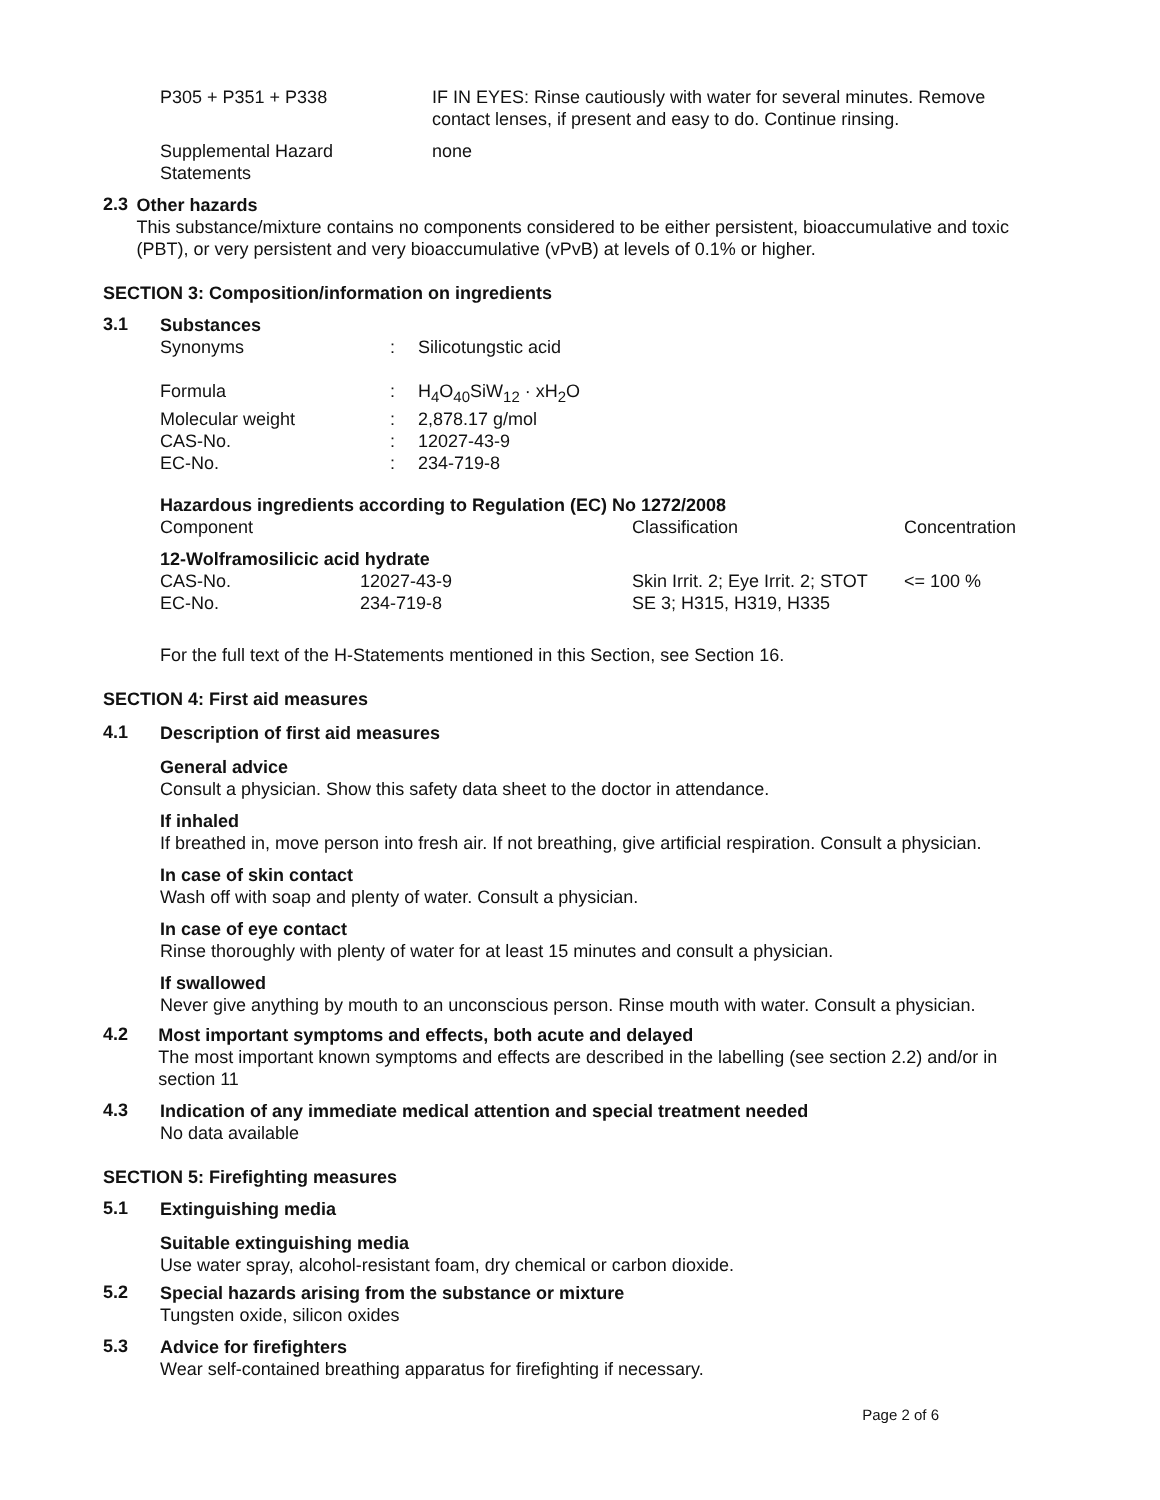| P305 + P351 + P338 | IF IN EYES: Rinse cautiously with water for several minutes. Remove contact lenses, if present and easy to do. Continue rinsing. |
| Supplemental Hazard Statements | none |
2.3
Other hazards
This substance/mixture contains no components considered to be either persistent, bioaccumulative and toxic (PBT), or very persistent and very bioaccumulative (vPvB) at levels of 0.1% or higher.
SECTION 3: Composition/information on ingredients
3.1
Substances
| Synonyms | : | Silicotungstic acid |
| Formula | : | H<sub>4</sub>O<sub>40</sub>SiW<sub>12</sub> · xH<sub>2</sub>O |
| Molecular weight | : | 2,878.17 g/mol |
| CAS-No. | : | 12027-43-9 |
| EC-No. | : | 234-719-8 |
Hazardous ingredients according to Regulation (EC) No 1272/2008
| Component | | Classification | Concentration |
| --- | --- | --- | --- |
| 12-Wolframosilicic acid hydrate | | | |
| CAS-No. EC-No. | 12027-43-9 234-719-8 | Skin Irrit. 2; Eye Irrit. 2; STOT SE 3; H315, H319, H335 | <= 100 % |
For the full text of the H-Statements mentioned in this Section, see Section 16.
SECTION 4: First aid measures
4.1
Description of first aid measures
General advice
Consult a physician. Show this safety data sheet to the doctor in attendance.
If inhaled
If breathed in, move person into fresh air. If not breathing, give artificial respiration. Consult a physician.
In case of skin contact
Wash off with soap and plenty of water. Consult a physician.
In case of eye contact
Rinse thoroughly with plenty of water for at least 15 minutes and consult a physician.
If swallowed
Never give anything by mouth to an unconscious person. Rinse mouth with water. Consult a physician.
4.2
Most important symptoms and effects, both acute and delayed
The most important known symptoms and effects are described in the labelling (see section 2.2) and/or in section 11
4.3
Indication of any immediate medical attention and special treatment needed
No data available
SECTION 5: Firefighting measures
5.1
Extinguishing media
Suitable extinguishing media
Use water spray, alcohol-resistant foam, dry chemical or carbon dioxide.
5.2
Special hazards arising from the substance or mixture
Tungsten oxide, silicon oxides
5.3
Advice for firefighters
Wear self-contained breathing apparatus for firefighting if necessary.
Page 2 of 6